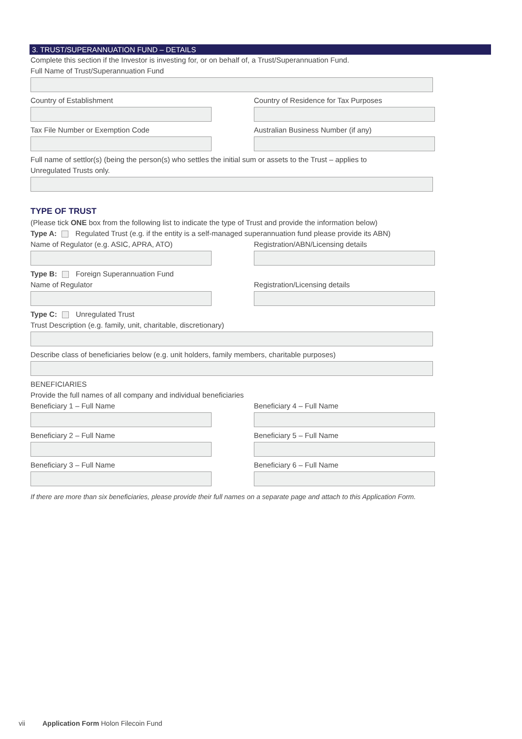3. TRUST/SUPERANNUATION FUND – DETAILS
Complete this section if the Investor is investing for, or on behalf of, a Trust/Superannuation Fund.
Full Name of Trust/Superannuation Fund
Country of Establishment Country of Residence for Tax Purposes
Tax File Number or Exemption Code Australian Business Number (if any)
Full name of settlor(s) (being the person(s) who settles the initial sum or assets to the Trust – applies to
Unregulated Trusts only.
TYPE OF TRUST
(Please tick ONE box from the following list to indicate the type of Trust and provide the information below)
Type A: Regulated Trust (e.g. if the entity is a self-managed superannuation fund please provide its ABN)
Name of Regulator (e.g. ASIC, APRA, ATO) Registration/ABN/Licensing details
Type B: Foreign Superannuation Fund
Name of Regulator Registration/Licensing details
Type C: Unregulated Trust
Trust Description (e.g. family, unit, charitable, discretionary)
Describe class of beneficiaries below (e.g. unit holders, family members, charitable purposes)
BENEFICIARIES
Provide the full names of all company and individual beneficiaries
Beneficiary 1 – Full Name Beneficiary 4 – Full Name
Beneficiary 2 – Full Name Beneficiary 5 – Full Name
Beneficiary 3 – Full Name Beneficiary 6 – Full Name
If there are more than six beneficiaries, please provide their full names on a separate page and attach to this Application Form.
vii Application Form Holon Filecoin Fund